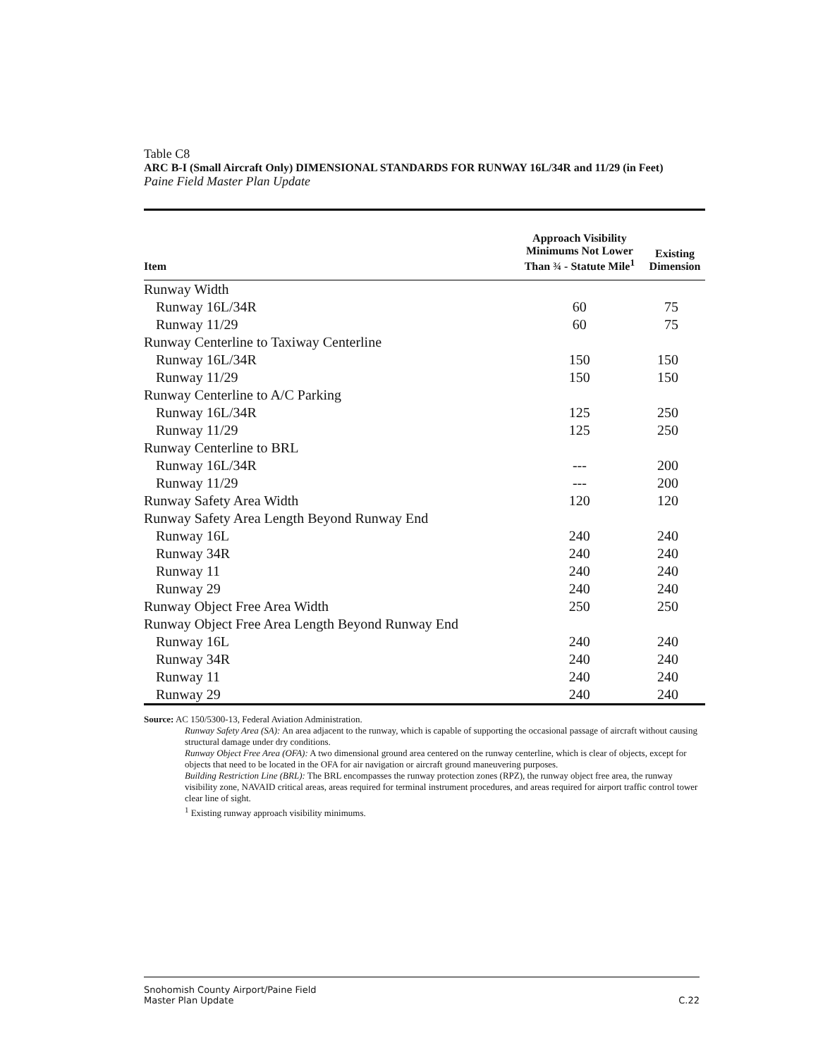Table C8
ARC B-I (Small Aircraft Only) DIMENSIONAL STANDARDS FOR RUNWAY 16L/34R and 11/29 (in Feet)
Paine Field Master Plan Update
| Item | Approach Visibility Minimums Not Lower Than ¾ - Statute Mile<sup>1</sup> | Existing Dimension |
| --- | --- | --- |
| Runway Width | | |
| Runway 16L/34R | 60 | 75 |
| Runway 11/29 | 60 | 75 |
| Runway Centerline to Taxiway Centerline | | |
| Runway 16L/34R | 150 | 150 |
| Runway 11/29 | 150 | 150 |
| Runway Centerline to A/C Parking | | |
| Runway 16L/34R | 125 | 250 |
| Runway 11/29 | 125 | 250 |
| Runway Centerline to BRL | | |
| Runway 16L/34R | --- | 200 |
| Runway 11/29 | --- | 200 |
| Runway Safety Area Width | 120 | 120 |
| Runway Safety Area Length Beyond Runway End | | |
| Runway 16L | 240 | 240 |
| Runway 34R | 240 | 240 |
| Runway 11 | 240 | 240 |
| Runway 29 | 240 | 240 |
| Runway Object Free Area Width | 250 | 250 |
| Runway Object Free Area Length Beyond Runway End | | |
| Runway 16L | 240 | 240 |
| Runway 34R | 240 | 240 |
| Runway 11 | 240 | 240 |
| Runway 29 | 240 | 240 |
Source: AC 150/5300-13, Federal Aviation Administration.
Runway Safety Area (SA): An area adjacent to the runway, which is capable of supporting the occasional passage of aircraft without causing structural damage under dry conditions.
Runway Object Free Area (OFA): A two dimensional ground area centered on the runway centerline, which is clear of objects, except for objects that need to be located in the OFA for air navigation or aircraft ground maneuvering purposes.
Building Restriction Line (BRL): The BRL encompasses the runway protection zones (RPZ), the runway object free area, the runway visibility zone, NAVAID critical areas, areas required for terminal instrument procedures, and areas required for airport traffic control tower clear line of sight.
<sup>1</sup> Existing runway approach visibility minimums.
Snohomish County Airport/Paine Field
Master Plan Update
C.22